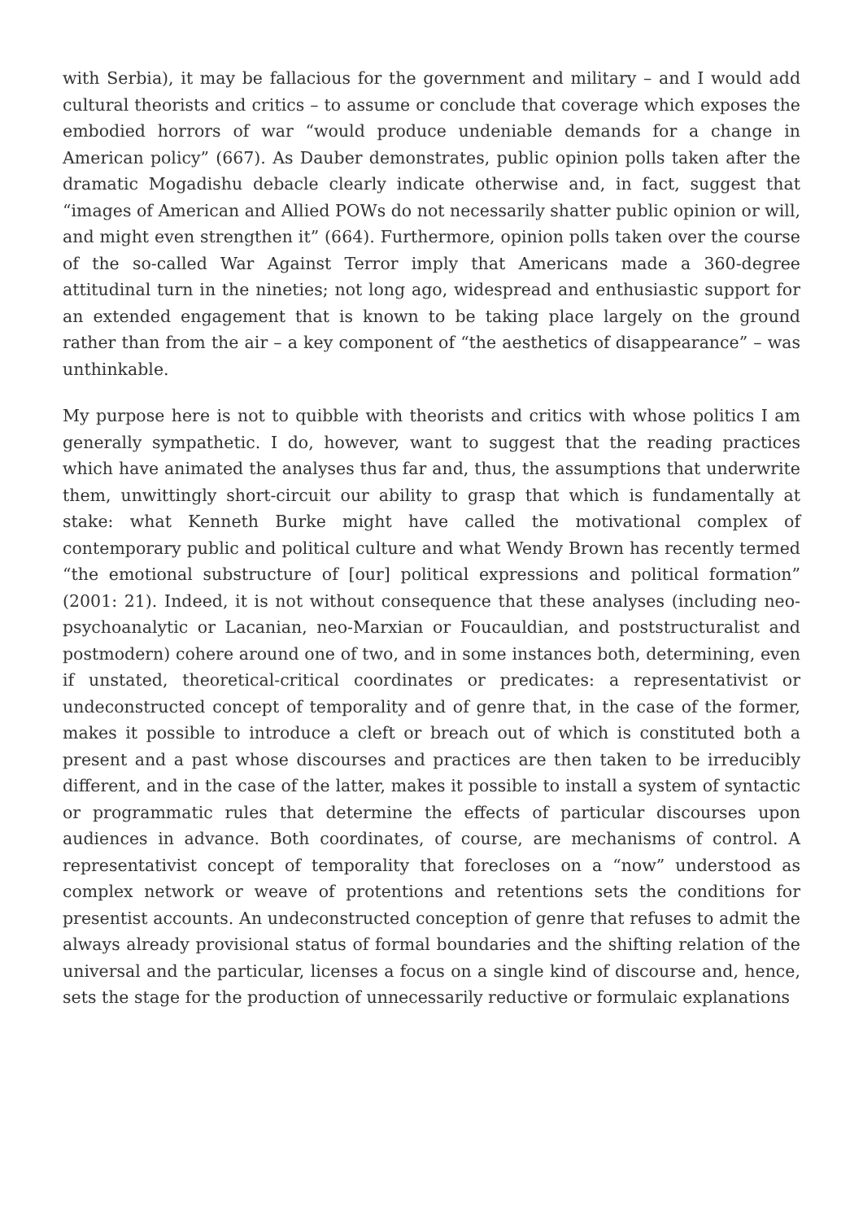with Serbia), it may be fallacious for the government and military – and I would add cultural theorists and critics – to assume or conclude that coverage which exposes the embodied horrors of war “would produce undeniable demands for a change in American policy” (667). As Dauber demonstrates, public opinion polls taken after the dramatic Mogadishu debacle clearly indicate otherwise and, in fact, suggest that “images of American and Allied POWs do not necessarily shatter public opinion or will, and might even strengthen it” (664). Furthermore, opinion polls taken over the course of the so-called War Against Terror imply that Americans made a 360-degree attitudinal turn in the nineties; not long ago, widespread and enthusiastic support for an extended engagement that is known to be taking place largely on the ground rather than from the air – a key component of “the aesthetics of disappearance” – was unthinkable.
My purpose here is not to quibble with theorists and critics with whose politics I am generally sympathetic. I do, however, want to suggest that the reading practices which have animated the analyses thus far and, thus, the assumptions that underwrite them, unwittingly short-circuit our ability to grasp that which is fundamentally at stake: what Kenneth Burke might have called the motivational complex of contemporary public and political culture and what Wendy Brown has recently termed “the emotional substructure of [our] political expressions and political formation” (2001: 21). Indeed, it is not without consequence that these analyses (including neo-psychoanalytic or Lacanian, neo-Marxian or Foucauldian, and poststructuralist and postmodern) cohere around one of two, and in some instances both, determining, even if unstated, theoretical-critical coordinates or predicates: a representativist or undeconstructed concept of temporality and of genre that, in the case of the former, makes it possible to introduce a cleft or breach out of which is constituted both a present and a past whose discourses and practices are then taken to be irreducibly different, and in the case of the latter, makes it possible to install a system of syntactic or programmatic rules that determine the effects of particular discourses upon audiences in advance. Both coordinates, of course, are mechanisms of control. A representativist concept of temporality that forecloses on a “now” understood as complex network or weave of protentions and retentions sets the conditions for presentist accounts. An undeconstructed conception of genre that refuses to admit the always already provisional status of formal boundaries and the shifting relation of the universal and the particular, licenses a focus on a single kind of discourse and, hence, sets the stage for the production of unnecessarily reductive or formulaic explanations